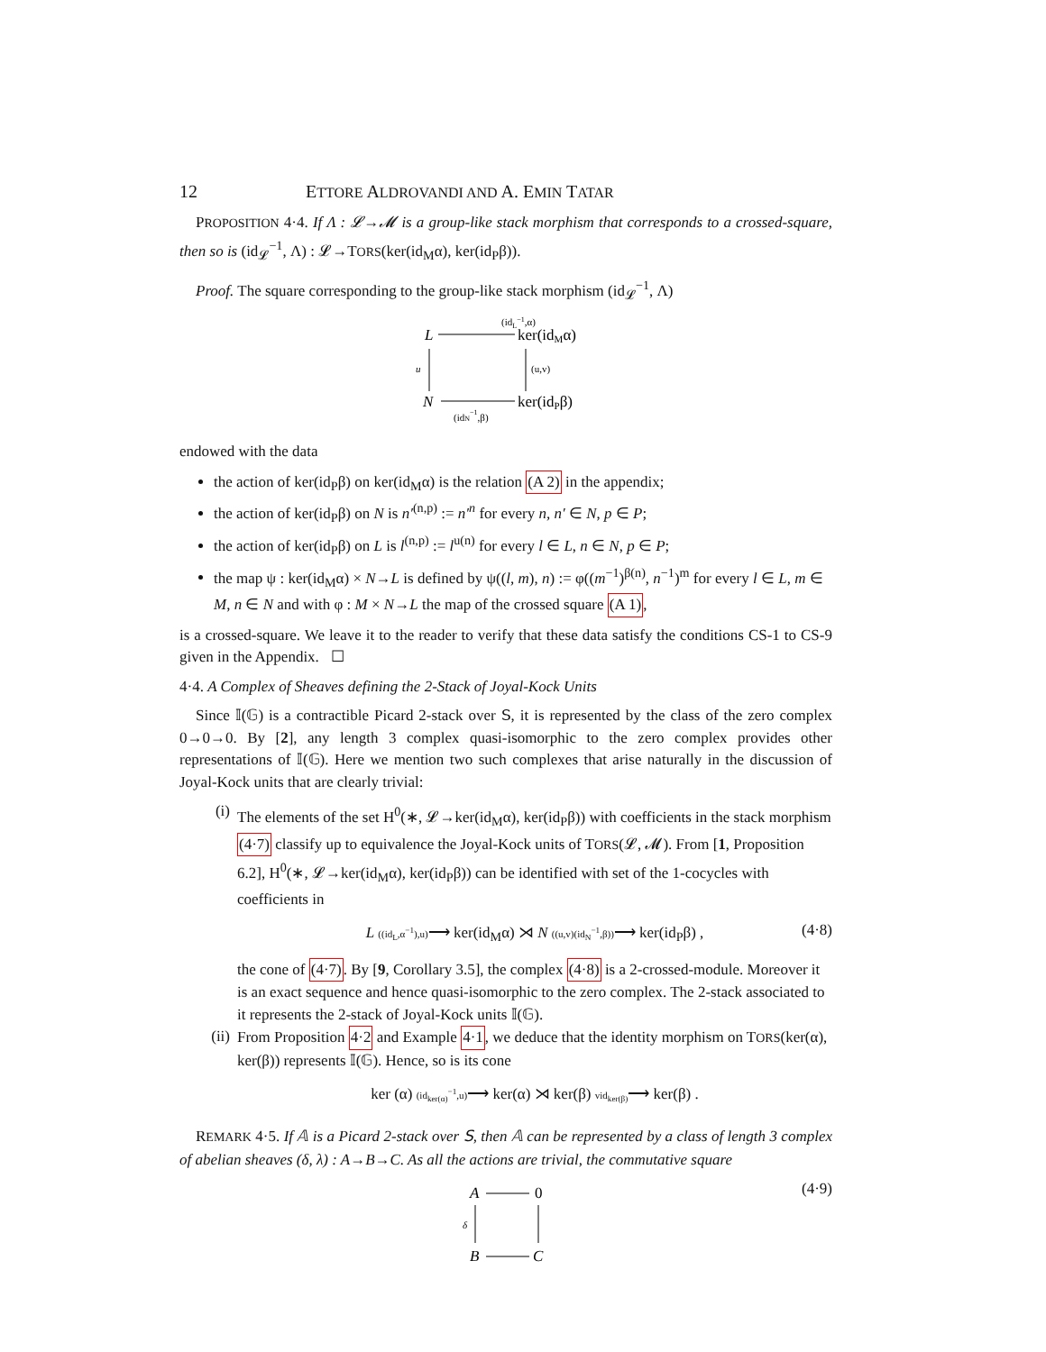12 ETTORE ALDROVANDI AND A. EMIN TATAR
PROPOSITION 4·4. If Λ : 𝓛→𝓜 is a group-like stack morphism that corresponds to a crossed-square, then so is (id<sub>𝓛</sub><sup>−1</sup>, Λ) : 𝓛→TORS(ker(id<sub>M</sub>α), ker(id<sub>P</sub>β)).
Proof. The square corresponding to the group-like stack morphism (id<sub>𝓛</sub><sup>−1</sup>, Λ)
L
(idL−1,α)
ker(idMα)
u
(u,v)
N
ker(idPβ)
(idN−1,β)
endowed with the data
the action of ker(id<sub>P</sub>β) on ker(id<sub>M</sub>α) is the relation (A 2) in the appendix;
the action of ker(id<sub>P</sub>β) on N is n′<sup>(n,p)</sup> := n′<sup>n</sup> for every n, n′ ∈ N, p ∈ P;
the action of ker(id<sub>P</sub>β) on L is l<sup>(n,p)</sup> := l<sup>u(n)</sup> for every l ∈ L, n ∈ N, p ∈ P;
the map ψ : ker(id<sub>M</sub>α) × N→L is defined by ψ((l, m), n) := φ((m<sup>−1</sup>)<sup>β(n)</sup>, n<sup>−1</sup>)<sup>m</sup> for every l ∈ L, m ∈ M, n ∈ N and with φ : M × N→L the map of the crossed square (A 1),
is a crossed-square. We leave it to the reader to verify that these data satisfy the conditions CS-1 to CS-9 given in the Appendix. ☐
4·4. A Complex of Sheaves defining the 2-Stack of Joyal-Kock Units
Since 𝕀(𝔾) is a contractible Picard 2-stack over 𝖲, it is represented by the class of the zero complex 0→0→0. By [2], any length 3 complex quasi-isomorphic to the zero complex provides other representations of 𝕀(𝔾). Here we mention two such complexes that arise naturally in the discussion of Joyal-Kock units that are clearly trivial:
(i) The elements of the set H<sup>0</sup>(∗, 𝓛→ker(id<sub>M</sub>α), ker(id<sub>P</sub>β)) with coefficients in the stack morphism (4·7) classify up to equivalence the Joyal-Kock units of TORS(𝓛, 𝓜). From [1, Proposition 6.2], H<sup>0</sup>(∗, 𝓛→ker(id<sub>M</sub>α), ker(id<sub>P</sub>β)) can be identified with set of the 1-cocycles with coefficients in
L ((id<sub>L</sub>,α<sup>−1</sup>),u)⟶ ker(id<sub>M</sub>α) ⋊ N ((u,v)(id<sub>N</sub><sup>−1</sup>,β))⟶ ker(id<sub>P</sub>β) , (4·8)
the cone of (4·7). By [9, Corollary 3.5], the complex (4·8) is a 2-crossed-module. Moreover it is an exact sequence and hence quasi-isomorphic to the zero complex. The 2-stack associated to it represents the 2-stack of Joyal-Kock units 𝕀(𝔾).
(ii) From Proposition 4·2 and Example 4·1, we deduce that the identity morphism on TORS(ker(α), ker(β)) represents 𝕀(𝔾). Hence, so is its cone
ker (α) (id<sub>ker(α)</sub><sup>−1</sup>,u)⟶ ker(α) ⋊ ker(β) vid<sub>ker(β)</sub>⟶ ker(β) .
REMARK 4·5. If 𝔸 is a Picard 2-stack over 𝖲, then 𝔸 can be represented by a class of length 3 complex of abelian sheaves (δ, λ) : A→B→C. As all the actions are trivial, the commutative square
A
0
δ
B
C
(4·9)